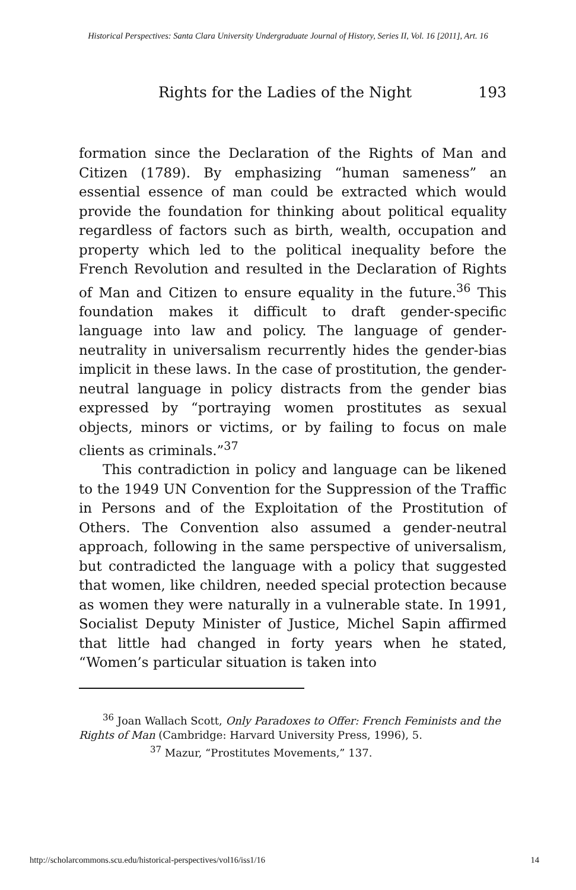Historical Perspectives: Santa Clara University Undergraduate Journal of History, Series II, Vol. 16 [2011], Art. 16
Rights for the Ladies of the Night 193
formation since the Declaration of the Rights of Man and Citizen (1789). By emphasizing “human sameness” an essential essence of man could be extracted which would provide the foundation for thinking about political equality regardless of factors such as birth, wealth, occupation and property which led to the political inequality before the French Revolution and resulted in the Declaration of Rights of Man and Citizen to ensure equality in the future.<sup>36</sup> This foundation makes it difficult to draft gender-specific language into law and policy. The language of gender-neutrality in universalism recurrently hides the gender-bias implicit in these laws. In the case of prostitution, the gender-neutral language in policy distracts from the gender bias expressed by “portraying women prostitutes as sexual objects, minors or victims, or by failing to focus on male clients as criminals.”<sup>37</sup>
This contradiction in policy and language can be likened to the 1949 UN Convention for the Suppression of the Traffic in Persons and of the Exploitation of the Prostitution of Others. The Convention also assumed a gender-neutral approach, following in the same perspective of universalism, but contradicted the language with a policy that suggested that women, like children, needed special protection because as women they were naturally in a vulnerable state. In 1991, Socialist Deputy Minister of Justice, Michel Sapin affirmed that little had changed in forty years when he stated, “Women’s particular situation is taken into
<sup>36</sup> Joan Wallach Scott, Only Paradoxes to Offer: French Feminists and the Rights of Man (Cambridge: Harvard University Press, 1996), 5.
<sup>37</sup> Mazur, “Prostitutes Movements,” 137.
http://scholarcommons.scu.edu/historical-perspectives/vol16/iss1/16 14